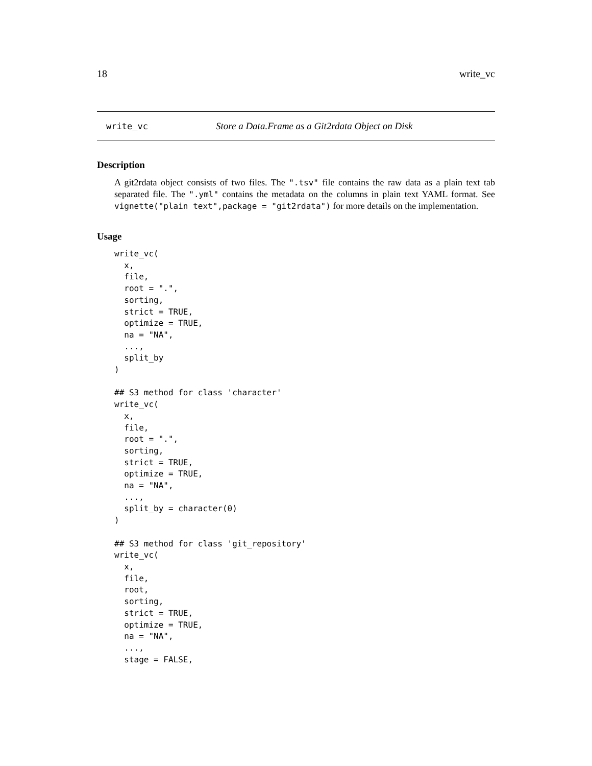18 write_vc
write_vc Store a Data.Frame as a Git2rdata Object on Disk
Description
A git2rdata object consists of two files. The ".tsv" file contains the raw data as a plain text tab separated file. The ".yml" contains the metadata on the columns in plain text YAML format. See vignette("plain text",package = "git2rdata") for more details on the implementation.
Usage
write_vc(
  x,
  file,
  root = ".",
  sorting,
  strict = TRUE,
  optimize = TRUE,
  na = "NA",
  ...,
  split_by
)

## S3 method for class 'character'
write_vc(
  x,
  file,
  root = ".",
  sorting,
  strict = TRUE,
  optimize = TRUE,
  na = "NA",
  ...,
  split_by = character(0)
)

## S3 method for class 'git_repository'
write_vc(
  x,
  file,
  root,
  sorting,
  strict = TRUE,
  optimize = TRUE,
  na = "NA",
  ...,
  stage = FALSE,